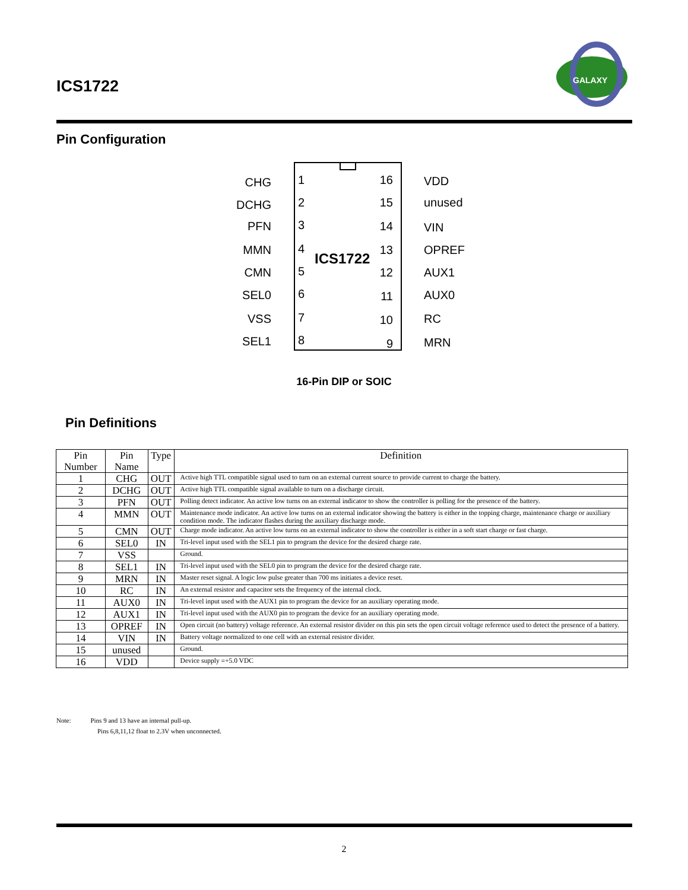ICS1722
GALAXY
Pin Configuration
ICS1722
CHG
DCHG
PFN
MMN
CMN
SEL0
VSS
SEL1
16
15
14
13
12
11
10
9
1
2
3
4
5
6
7
8
VDD
unused
VIN
OPREF
AUX1
AUX0
RC
MRN
16-Pin DIP or SOIC
Pin Definitions
| Pin Number | Pin Name | Type | Definition |
| --- | --- | --- | --- |
| 1 | CHG | OUT | Active high TTL compatible signal used to turn on an external current source to provide current to charge the battery. |
| 2 | DCHG | OUT | Active high TTL compatible signal available to turn on a discharge circuit. |
| 3 | PFN | OUT | Polling detect indicator. An active low turns on an external indicator to show the controller is polling for the presence of the battery. |
| 4 | MMN | OUT | Maintenance mode indicator. An active low turns on an external indicator showing the battery is either in the topping charge, maintenance charge or auxiliary condition mode. The indicator flashes during the auxiliary discharge mode. |
| 5 | CMN | OUT | Charge mode indicator. An active low turns on an external indicator to show the controller is either in a soft start charge or fast charge. |
| 6 | SEL0 | IN | Tri-level input used with the SEL1 pin to program the device for the desired charge rate. |
| 7 | VSS | | Ground. |
| 8 | SEL1 | IN | Tri-level input used with the SEL0 pin to program the device for the desired charge rate. |
| 9 | MRN | IN | Master reset signal. A logic low pulse greater than 700 ms initiates a device reset. |
| 10 | RC | IN | An external resistor and capacitor sets the frequency of the internal clock. |
| 11 | AUX0 | IN | Tri-level input used with the AUX1 pin to program the device for an auxiliary operating mode. |
| 12 | AUX1 | IN | Tri-level input used with the AUX0 pin to program the device for an auxiliary operating mode. |
| 13 | OPREF | IN | Open circuit (no battery) voltage reference. An external resistor divider on this pin sets the open circuit voltage reference used to detect the presence of a battery. |
| 14 | VIN | IN | Battery voltage normalized to one cell with an external resistor divider. |
| 15 | unused | | Ground. |
| 16 | VDD | | Device supply =+5.0 VDC |
Note: Pins 9 and 13 have an internal pull-up.
Pins 6,8,11,12 float to 2.3V when unconnected.
2